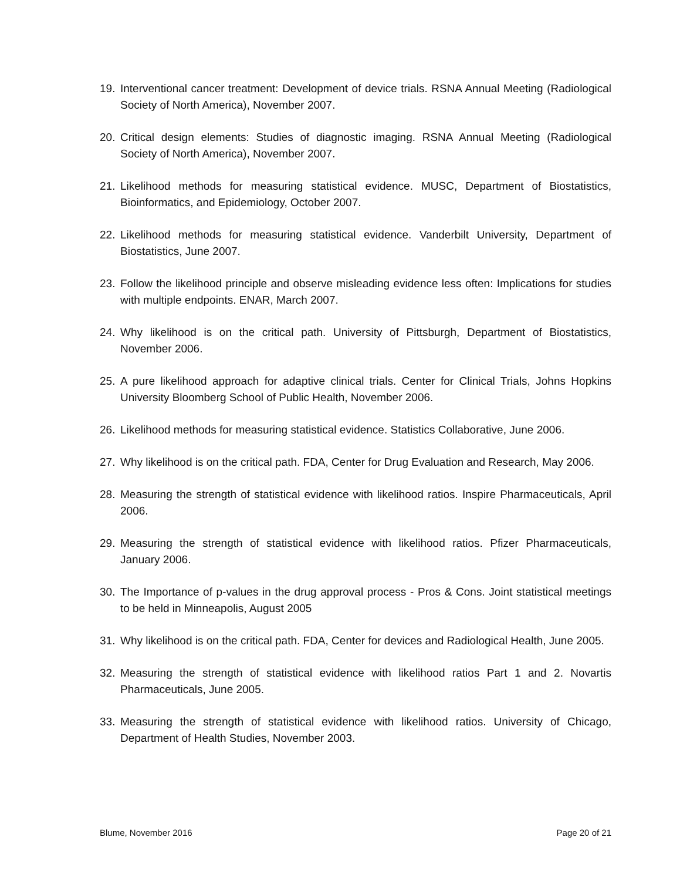19. Interventional cancer treatment: Development of device trials. RSNA Annual Meeting (Radiological Society of North America), November 2007.
20. Critical design elements: Studies of diagnostic imaging. RSNA Annual Meeting (Radiological Society of North America), November 2007.
21. Likelihood methods for measuring statistical evidence. MUSC, Department of Biostatistics, Bioinformatics, and Epidemiology, October 2007.
22. Likelihood methods for measuring statistical evidence. Vanderbilt University, Department of Biostatistics, June 2007.
23. Follow the likelihood principle and observe misleading evidence less often: Implications for studies with multiple endpoints. ENAR, March 2007.
24. Why likelihood is on the critical path. University of Pittsburgh, Department of Biostatistics, November 2006.
25. A pure likelihood approach for adaptive clinical trials. Center for Clinical Trials, Johns Hopkins University Bloomberg School of Public Health, November 2006.
26. Likelihood methods for measuring statistical evidence. Statistics Collaborative, June 2006.
27. Why likelihood is on the critical path. FDA, Center for Drug Evaluation and Research, May 2006.
28. Measuring the strength of statistical evidence with likelihood ratios. Inspire Pharmaceuticals, April 2006.
29. Measuring the strength of statistical evidence with likelihood ratios. Pfizer Pharmaceuticals, January 2006.
30. The Importance of p-values in the drug approval process - Pros & Cons. Joint statistical meetings to be held in Minneapolis, August 2005
31. Why likelihood is on the critical path. FDA, Center for devices and Radiological Health, June 2005.
32. Measuring the strength of statistical evidence with likelihood ratios Part 1 and 2. Novartis Pharmaceuticals, June 2005.
33. Measuring the strength of statistical evidence with likelihood ratios. University of Chicago, Department of Health Studies, November 2003.
Blume, November 2016 Page 20 of 21